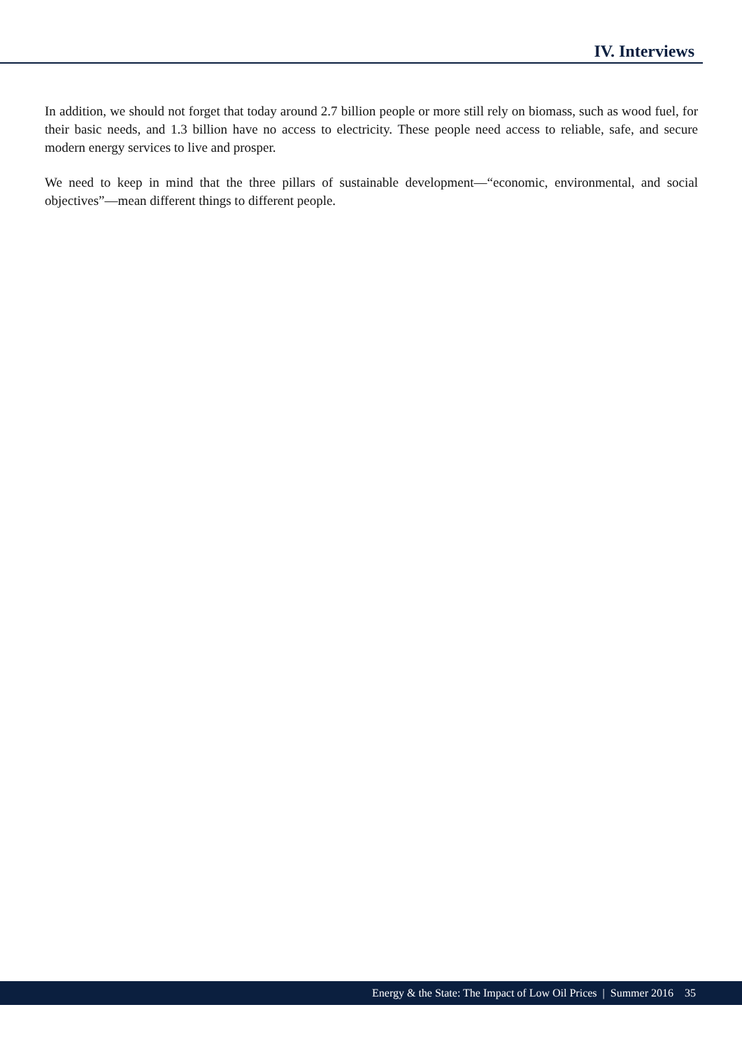IV. Interviews
In addition, we should not forget that today around 2.7 billion people or more still rely on biomass, such as wood fuel, for their basic needs, and 1.3 billion have no access to electricity. These people need access to reliable, safe, and secure modern energy services to live and prosper.
We need to keep in mind that the three pillars of sustainable development—“economic, environmental, and social objectives”—mean different things to different people.
Energy & the State: The Impact of Low Oil Prices | Summer 2016 35